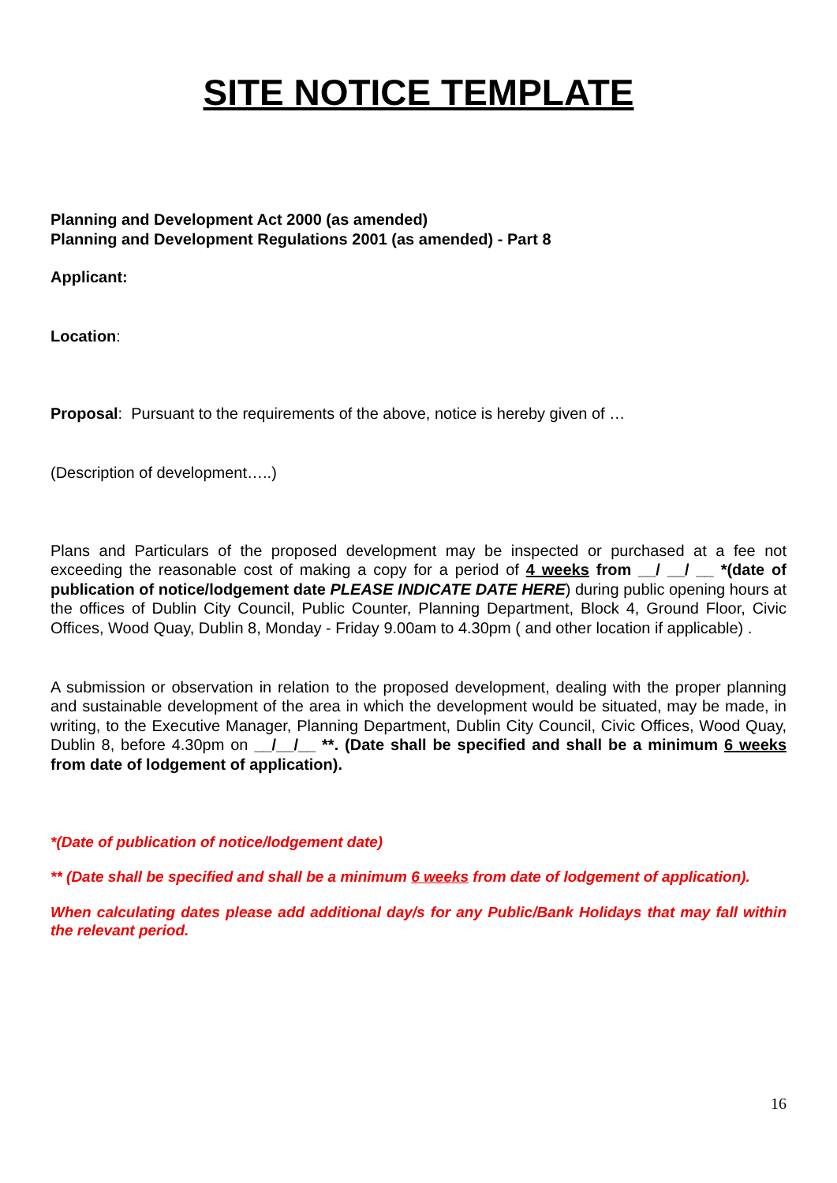SITE NOTICE TEMPLATE
Planning and Development Act 2000 (as amended)
Planning and Development Regulations 2001 (as amended) - Part 8
Applicant:
Location:
Proposal: Pursuant to the requirements of the above, notice is hereby given of …
(Description of development…..)
Plans and Particulars of the proposed development may be inspected or purchased at a fee not exceeding the reasonable cost of making a copy for a period of 4 weeks from __/ __/ __ *(date of publication of notice/lodgement date PLEASE INDICATE DATE HERE) during public opening hours at the offices of Dublin City Council, Public Counter, Planning Department, Block 4, Ground Floor, Civic Offices, Wood Quay, Dublin 8, Monday - Friday 9.00am to 4.30pm ( and other location if applicable) .
A submission or observation in relation to the proposed development, dealing with the proper planning and sustainable development of the area in which the development would be situated, may be made, in writing, to the Executive Manager, Planning Department, Dublin City Council, Civic Offices, Wood Quay, Dublin 8, before 4.30pm on __/__/__ **. (Date shall be specified and shall be a minimum 6 weeks from date of lodgement of application).
*(Date of publication of notice/lodgement date)
** (Date shall be specified and shall be a minimum 6 weeks from date of lodgement of application).
When calculating dates please add additional day/s for any Public/Bank Holidays that may fall within the relevant period.
16